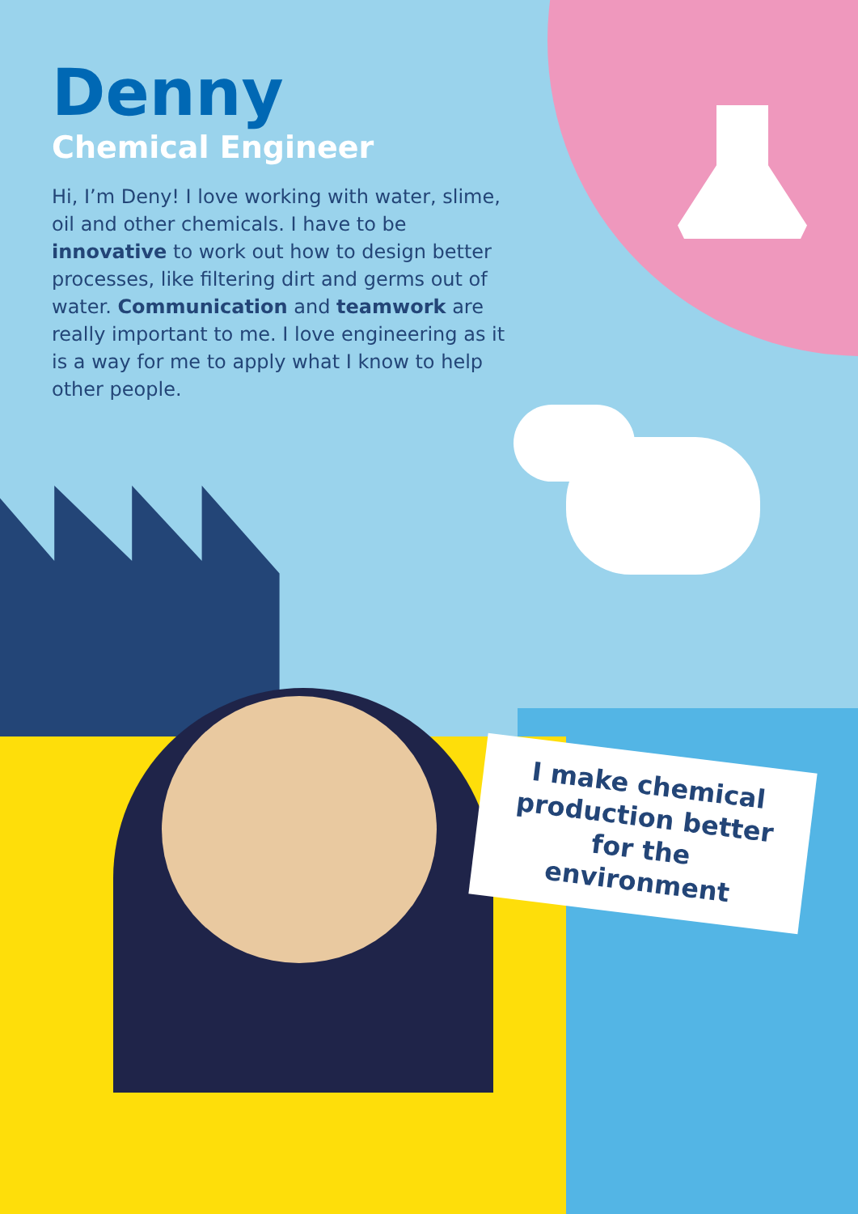Denny
Chemical Engineer
Hi, I’m Deny! I love working with water, slime, oil and other chemicals. I have to be innovative to work out how to design better processes, like filtering dirt and germs out of water. Communication and teamwork are really important to me. I love engineering as it is a way for me to apply what I know to help other people.
I make chemical production better for the environment